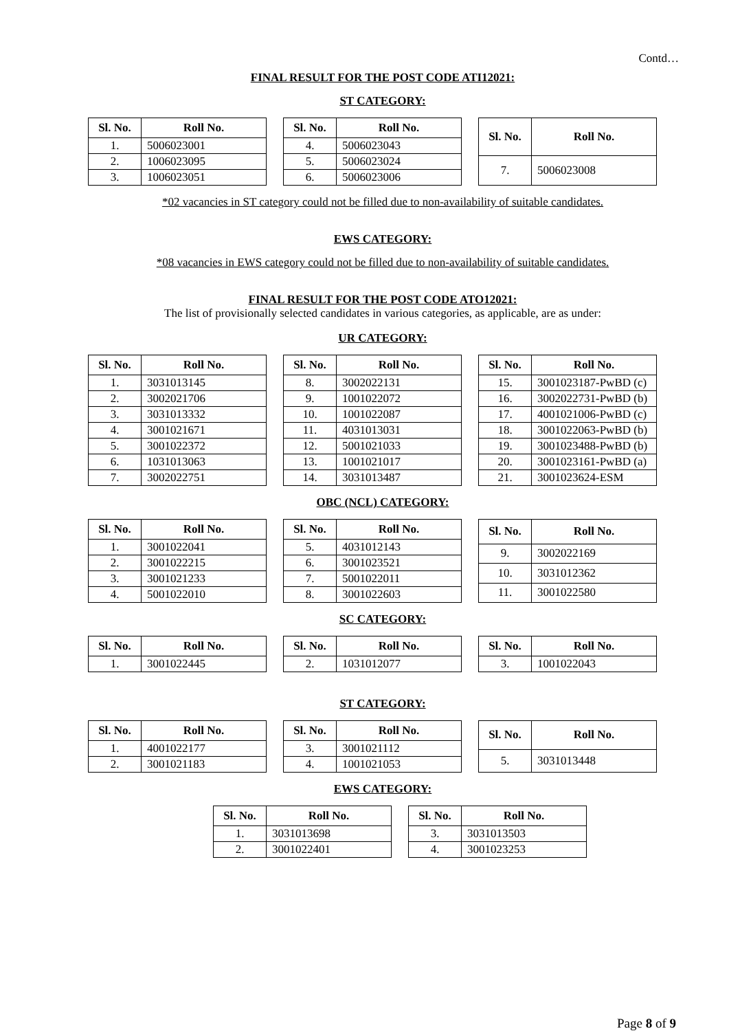Contd…
FINAL RESULT FOR THE POST CODE ATI12021:
ST CATEGORY:
| Sl. No. | Roll No. |
| --- | --- |
| 1. | 5006023001 |
| 2. | 1006023095 |
| 3. | 1006023051 |
| Sl. No. | Roll No. |
| --- | --- |
| 4. | 5006023043 |
| 5. | 5006023024 |
| 6. | 5006023006 |
| Sl. No. | Roll No. |
| --- | --- |
| 7. | 5006023008 |
*02 vacancies in ST category could not be filled due to non-availability of suitable candidates.
EWS CATEGORY:
*08 vacancies in EWS category could not be filled due to non-availability of suitable candidates.
FINAL RESULT FOR THE POST CODE ATO12021:
The list of provisionally selected candidates in various categories, as applicable, are as under:
UR CATEGORY:
| Sl. No. | Roll No. |
| --- | --- |
| 1. | 3031013145 |
| 2. | 3002021706 |
| 3. | 3031013332 |
| 4. | 3001021671 |
| 5. | 3001022372 |
| 6. | 1031013063 |
| 7. | 3002022751 |
| Sl. No. | Roll No. |
| --- | --- |
| 8. | 3002022131 |
| 9. | 1001022072 |
| 10. | 1001022087 |
| 11. | 4031013031 |
| 12. | 5001021033 |
| 13. | 1001021017 |
| 14. | 3031013487 |
| Sl. No. | Roll No. |
| --- | --- |
| 15. | 3001023187-PwBD (c) |
| 16. | 3002022731-PwBD (b) |
| 17. | 4001021006-PwBD (c) |
| 18. | 3001022063-PwBD (b) |
| 19. | 3001023488-PwBD (b) |
| 20. | 3001023161-PwBD (a) |
| 21. | 3001023624-ESM |
OBC (NCL) CATEGORY:
| Sl. No. | Roll No. |
| --- | --- |
| 1. | 3001022041 |
| 2. | 3001022215 |
| 3. | 3001021233 |
| 4. | 5001022010 |
| Sl. No. | Roll No. |
| --- | --- |
| 5. | 4031012143 |
| 6. | 3001023521 |
| 7. | 5001022011 |
| 8. | 3001022603 |
| Sl. No. | Roll No. |
| --- | --- |
| 9. | 3002022169 |
| 10. | 3031012362 |
| 11. | 3001022580 |
SC CATEGORY:
| Sl. No. | Roll No. |
| --- | --- |
| 1. | 3001022445 |
| Sl. No. | Roll No. |
| --- | --- |
| 2. | 1031012077 |
| Sl. No. | Roll No. |
| --- | --- |
| 3. | 1001022043 |
ST CATEGORY:
| Sl. No. | Roll No. |
| --- | --- |
| 1. | 4001022177 |
| 2. | 3001021183 |
| Sl. No. | Roll No. |
| --- | --- |
| 3. | 3001021112 |
| 4. | 1001021053 |
| Sl. No. | Roll No. |
| --- | --- |
| 5. | 3031013448 |
EWS CATEGORY:
| Sl. No. | Roll No. |
| --- | --- |
| 1. | 3031013698 |
| 2. | 3001022401 |
| Sl. No. | Roll No. |
| --- | --- |
| 3. | 3031013503 |
| 4. | 3001023253 |
Page 8 of 9